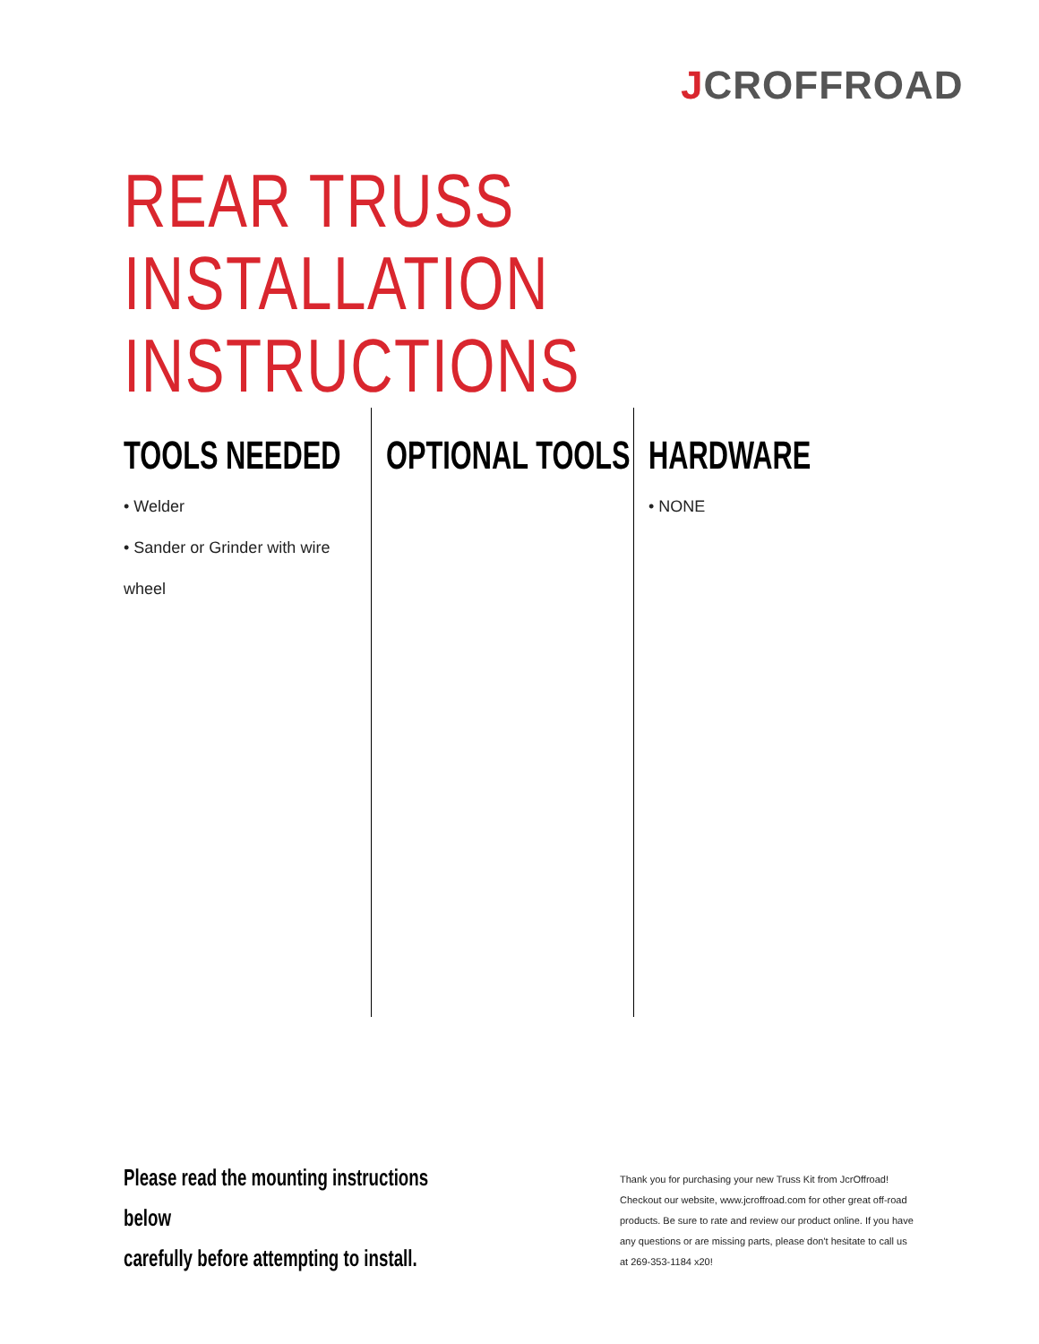JCROFFROAD
REAR TRUSS INSTALLATION
INSTRUCTIONS
TOOLS NEEDED
• Welder
• Sander or Grinder with wire
wheel
OPTIONAL TOOLS HARDWARE
• NONE
Please read the mounting instructions below
carefully before attempting to install.
Thank you for purchasing your new Truss Kit from JcrOffroad! Checkout our website, www.jcroffroad.com for other great off-road products. Be sure to rate and review our product online. If you have any questions or are missing parts, please don't hesitate to call us at 269-353-1184 x20!